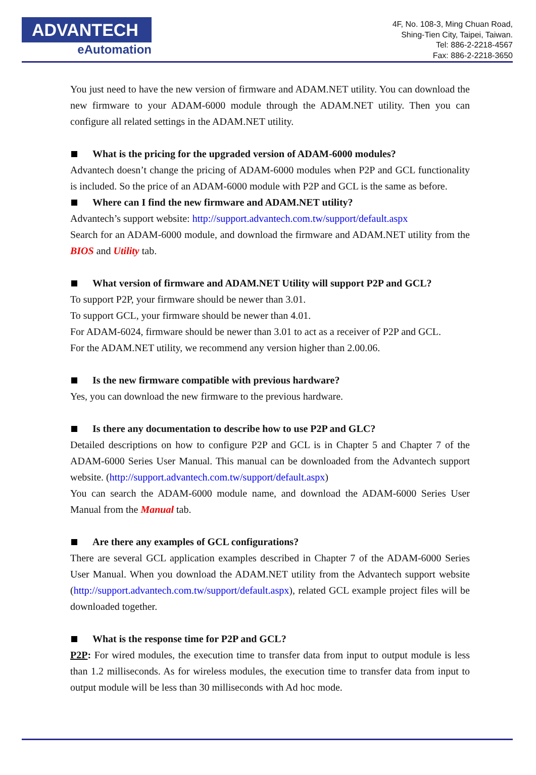ADVANTECH
eAutomation
4F, No. 108-3, Ming Chuan Road,
Shing-Tien City, Taipei, Taiwan.
Tel: 886-2-2218-4567
Fax: 886-2-2218-3650
You just need to have the new version of firmware and ADAM.NET utility. You can download the new firmware to your ADAM-6000 module through the ADAM.NET utility. Then you can configure all related settings in the ADAM.NET utility.
What is the pricing for the upgraded version of ADAM-6000 modules?
Advantech doesn’t change the pricing of ADAM-6000 modules when P2P and GCL functionality is included. So the price of an ADAM-6000 module with P2P and GCL is the same as before.
Where can I find the new firmware and ADAM.NET utility?
Advantech’s support website: http://support.advantech.com.tw/support/default.aspx
Search for an ADAM-6000 module, and download the firmware and ADAM.NET utility from the BIOS and Utility tab.
What version of firmware and ADAM.NET Utility will support P2P and GCL?
To support P2P, your firmware should be newer than 3.01.
To support GCL, your firmware should be newer than 4.01.
For ADAM-6024, firmware should be newer than 3.01 to act as a receiver of P2P and GCL.
For the ADAM.NET utility, we recommend any version higher than 2.00.06.
Is the new firmware compatible with previous hardware?
Yes, you can download the new firmware to the previous hardware.
Is there any documentation to describe how to use P2P and GLC?
Detailed descriptions on how to configure P2P and GCL is in Chapter 5 and Chapter 7 of the ADAM-6000 Series User Manual. This manual can be downloaded from the Advantech support website. (http://support.advantech.com.tw/support/default.aspx)
You can search the ADAM-6000 module name, and download the ADAM-6000 Series User Manual from the Manual tab.
Are there any examples of GCL configurations?
There are several GCL application examples described in Chapter 7 of the ADAM-6000 Series User Manual. When you download the ADAM.NET utility from the Advantech support website (http://support.advantech.com.tw/support/default.aspx), related GCL example project files will be downloaded together.
What is the response time for P2P and GCL?
P2P: For wired modules, the execution time to transfer data from input to output module is less than 1.2 milliseconds. As for wireless modules, the execution time to transfer data from input to output module will be less than 30 milliseconds with Ad hoc mode.